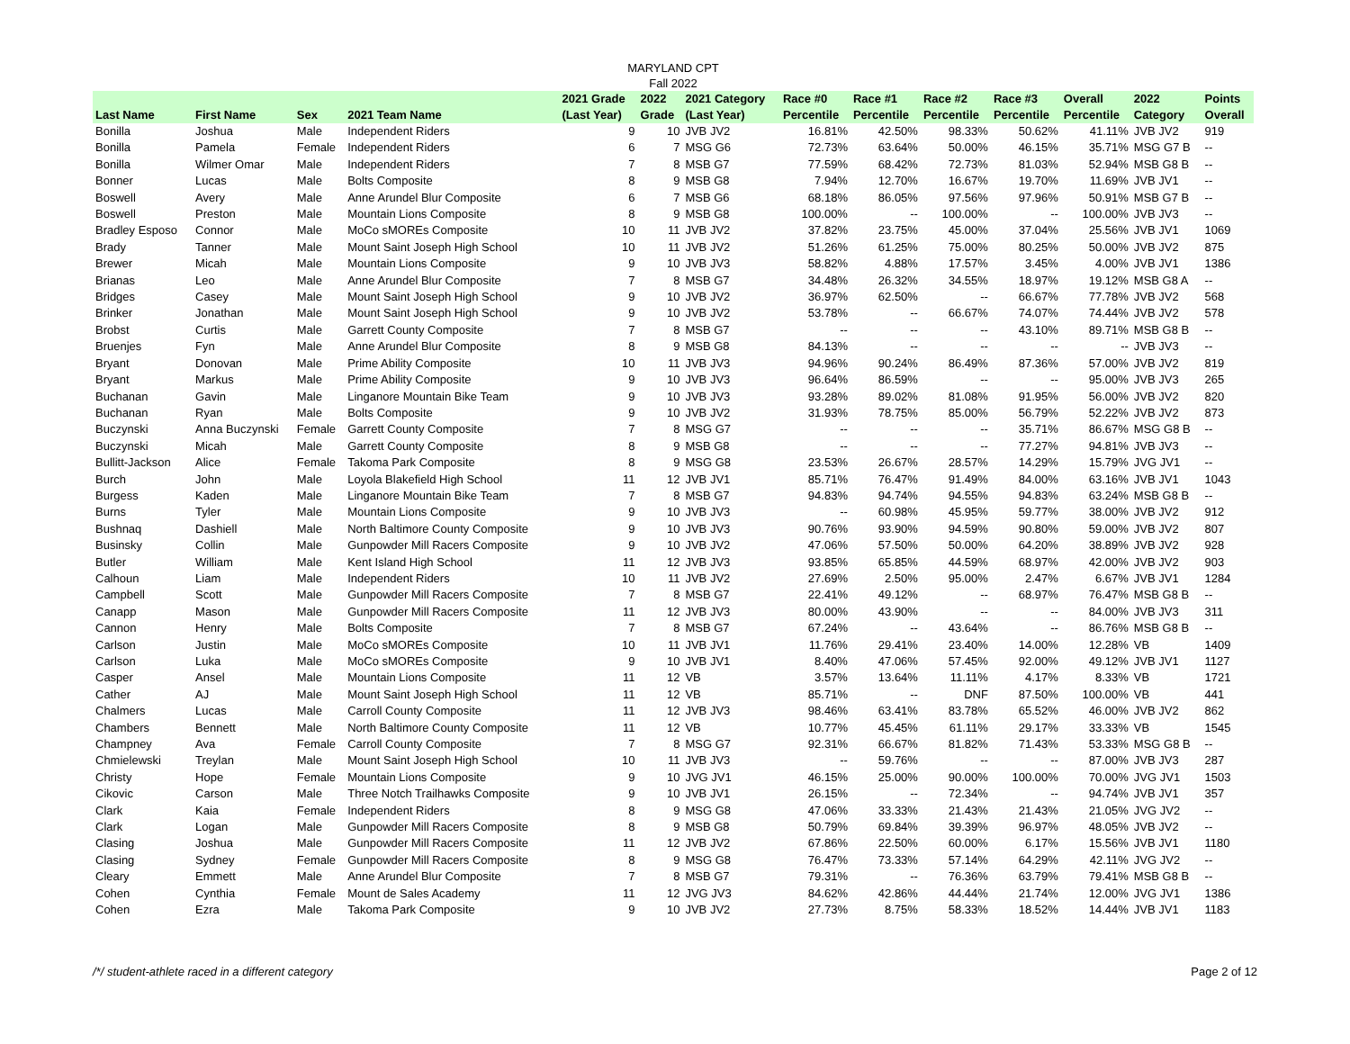MARYLAND CPT
Fall 2022
| Last Name | First Name | Sex | 2021 Team Name | 2021 Grade (Last Year) | 2022 Grade | 2021 Category (Last Year) | Race #0 Percentile | Race #1 Percentile | Race #2 Percentile | Race #3 Percentile | Overall Percentile | 2022 Category | Points Overall |
| --- | --- | --- | --- | --- | --- | --- | --- | --- | --- | --- | --- | --- | --- |
| Bonilla | Joshua | Male | Independent Riders | 9 | 10 | JVB JV2 | 16.81% | 42.50% | 98.33% | 50.62% | 41.11% | JVB JV2 | 919 |
| Bonilla | Pamela | Female | Independent Riders | 6 | 7 | MSG G6 | 72.73% | 63.64% | 50.00% | 46.15% | 35.71% | MSG G7 B | -- |
| Bonilla | Wilmer Omar | Male | Independent Riders | 7 | 8 | MSB G7 | 77.59% | 68.42% | 72.73% | 81.03% | 52.94% | MSB G8 B | -- |
| Bonner | Lucas | Male | Bolts Composite | 8 | 9 | MSB G8 | 7.94% | 12.70% | 16.67% | 19.70% | 11.69% | JVB JV1 | -- |
| Boswell | Avery | Male | Anne Arundel Blur Composite | 6 | 7 | MSB G6 | 68.18% | 86.05% | 97.56% | 97.96% | 50.91% | MSB G7 B | -- |
| Boswell | Preston | Male | Mountain Lions Composite | 8 | 9 | MSB G8 | 100.00% | -- | 100.00% | -- | 100.00% | JVB JV3 | -- |
| Bradley Esposo | Connor | Male | MoCo sMOREs Composite | 10 | 11 | JVB JV2 | 37.82% | 23.75% | 45.00% | 37.04% | 25.56% | JVB JV1 | 1069 |
| Brady | Tanner | Male | Mount Saint Joseph High School | 10 | 11 | JVB JV2 | 51.26% | 61.25% | 75.00% | 80.25% | 50.00% | JVB JV2 | 875 |
| Brewer | Micah | Male | Mountain Lions Composite | 9 | 10 | JVB JV3 | 58.82% | 4.88% | 17.57% | 3.45% | 4.00% | JVB JV1 | 1386 |
| Brianas | Leo | Male | Anne Arundel Blur Composite | 7 | 8 | MSB G7 | 34.48% | 26.32% | 34.55% | 18.97% | 19.12% | MSB G8 A | -- |
| Bridges | Casey | Male | Mount Saint Joseph High School | 9 | 10 | JVB JV2 | 36.97% | 62.50% | -- | 66.67% | 77.78% | JVB JV2 | 568 |
| Brinker | Jonathan | Male | Mount Saint Joseph High School | 9 | 10 | JVB JV2 | 53.78% | -- | 66.67% | 74.07% | 74.44% | JVB JV2 | 578 |
| Brobst | Curtis | Male | Garrett County Composite | 7 | 8 | MSB G7 | -- | -- | -- | 43.10% | 89.71% | MSB G8 B | -- |
| Bruenjes | Fyn | Male | Anne Arundel Blur Composite | 8 | 9 | MSB G8 | 84.13% | -- | -- | -- | -- | JVB JV3 | -- |
| Bryant | Donovan | Male | Prime Ability Composite | 10 | 11 | JVB JV3 | 94.96% | 90.24% | 86.49% | 87.36% | 57.00% | JVB JV2 | 819 |
| Bryant | Markus | Male | Prime Ability Composite | 9 | 10 | JVB JV3 | 96.64% | 86.59% | -- | -- | 95.00% | JVB JV3 | 265 |
| Buchanan | Gavin | Male | Linganore Mountain Bike Team | 9 | 10 | JVB JV3 | 93.28% | 89.02% | 81.08% | 91.95% | 56.00% | JVB JV2 | 820 |
| Buchanan | Ryan | Male | Bolts Composite | 9 | 10 | JVB JV2 | 31.93% | 78.75% | 85.00% | 56.79% | 52.22% | JVB JV2 | 873 |
| Buczynski | Anna Buczynski | Female | Garrett County Composite | 7 | 8 | MSG G7 | -- | -- | -- | 35.71% | 86.67% | MSG G8 B | -- |
| Buczynski | Micah | Male | Garrett County Composite | 8 | 9 | MSB G8 | -- | -- | -- | 77.27% | 94.81% | JVB JV3 | -- |
| Bullitt-Jackson | Alice | Female | Takoma Park Composite | 8 | 9 | MSG G8 | 23.53% | 26.67% | 28.57% | 14.29% | 15.79% | JVG JV1 | -- |
| Burch | John | Male | Loyola Blakefield High School | 11 | 12 | JVB JV1 | 85.71% | 76.47% | 91.49% | 84.00% | 63.16% | JVB JV1 | 1043 |
| Burgess | Kaden | Male | Linganore Mountain Bike Team | 7 | 8 | MSB G7 | 94.83% | 94.74% | 94.55% | 94.83% | 63.24% | MSB G8 B | -- |
| Burns | Tyler | Male | Mountain Lions Composite | 9 | 10 | JVB JV3 | -- | 60.98% | 45.95% | 59.77% | 38.00% | JVB JV2 | 912 |
| Bushnaq | Dashiell | Male | North Baltimore County Composite | 9 | 10 | JVB JV3 | 90.76% | 93.90% | 94.59% | 90.80% | 59.00% | JVB JV2 | 807 |
| Businsky | Collin | Male | Gunpowder Mill Racers Composite | 9 | 10 | JVB JV2 | 47.06% | 57.50% | 50.00% | 64.20% | 38.89% | JVB JV2 | 928 |
| Butler | William | Male | Kent Island High School | 11 | 12 | JVB JV3 | 93.85% | 65.85% | 44.59% | 68.97% | 42.00% | JVB JV2 | 903 |
| Calhoun | Liam | Male | Independent Riders | 10 | 11 | JVB JV2 | 27.69% | 2.50% | 95.00% | 2.47% | 6.67% | JVB JV1 | 1284 |
| Campbell | Scott | Male | Gunpowder Mill Racers Composite | 7 | 8 | MSB G7 | 22.41% | 49.12% | -- | 68.97% | 76.47% | MSB G8 B | -- |
| Canapp | Mason | Male | Gunpowder Mill Racers Composite | 11 | 12 | JVB JV3 | 80.00% | 43.90% | -- | -- | 84.00% | JVB JV3 | 311 |
| Cannon | Henry | Male | Bolts Composite | 7 | 8 | MSB G7 | 67.24% | -- | 43.64% | -- | 86.76% | MSB G8 B | -- |
| Carlson | Justin | Male | MoCo sMOREs Composite | 10 | 11 | JVB JV1 | 11.76% | 29.41% | 23.40% | 14.00% | 12.28% | VB | 1409 |
| Carlson | Luka | Male | MoCo sMOREs Composite | 9 | 10 | JVB JV1 | 8.40% | 47.06% | 57.45% | 92.00% | 49.12% | JVB JV1 | 1127 |
| Casper | Ansel | Male | Mountain Lions Composite | 11 | 12 | VB | 3.57% | 13.64% | 11.11% | 4.17% | 8.33% | VB | 1721 |
| Cather | AJ | Male | Mount Saint Joseph High School | 11 | 12 | VB | 85.71% | -- | DNF | 87.50% | 100.00% | VB | 441 |
| Chalmers | Lucas | Male | Carroll County Composite | 11 | 12 | JVB JV3 | 98.46% | 63.41% | 83.78% | 65.52% | 46.00% | JVB JV2 | 862 |
| Chambers | Bennett | Male | North Baltimore County Composite | 11 | 12 | VB | 10.77% | 45.45% | 61.11% | 29.17% | 33.33% | VB | 1545 |
| Champney | Ava | Female | Carroll County Composite | 7 | 8 | MSG G7 | 92.31% | 66.67% | 81.82% | 71.43% | 53.33% | MSG G8 B | -- |
| Chmielewski | Treylan | Male | Mount Saint Joseph High School | 10 | 11 | JVB JV3 | -- | 59.76% | -- | -- | 87.00% | JVB JV3 | 287 |
| Christy | Hope | Female | Mountain Lions Composite | 9 | 10 | JVG JV1 | 46.15% | 25.00% | 90.00% | 100.00% | 70.00% | JVG JV1 | 1503 |
| Cikovic | Carson | Male | Three Notch Trailhawks Composite | 9 | 10 | JVB JV1 | 26.15% | -- | 72.34% | -- | 94.74% | JVB JV1 | 357 |
| Clark | Kaia | Female | Independent Riders | 8 | 9 | MSG G8 | 47.06% | 33.33% | 21.43% | 21.43% | 21.05% | JVG JV2 | -- |
| Clark | Logan | Male | Gunpowder Mill Racers Composite | 8 | 9 | MSB G8 | 50.79% | 69.84% | 39.39% | 96.97% | 48.05% | JVB JV2 | -- |
| Clasing | Joshua | Male | Gunpowder Mill Racers Composite | 11 | 12 | JVB JV2 | 67.86% | 22.50% | 60.00% | 6.17% | 15.56% | JVB JV1 | 1180 |
| Clasing | Sydney | Female | Gunpowder Mill Racers Composite | 8 | 9 | MSG G8 | 76.47% | 73.33% | 57.14% | 64.29% | 42.11% | JVG JV2 | -- |
| Cleary | Emmett | Male | Anne Arundel Blur Composite | 7 | 8 | MSB G7 | 79.31% | -- | 76.36% | 63.79% | 79.41% | MSB G8 B | -- |
| Cohen | Cynthia | Female | Mount de Sales Academy | 11 | 12 | JVG JV3 | 84.62% | 42.86% | 44.44% | 21.74% | 12.00% | JVG JV1 | 1386 |
| Cohen | Ezra | Male | Takoma Park Composite | 9 | 10 | JVB JV2 | 27.73% | 8.75% | 58.33% | 18.52% | 14.44% | JVB JV1 | 1183 |
/*/ student-athlete raced in a different category
Page 2 of 12